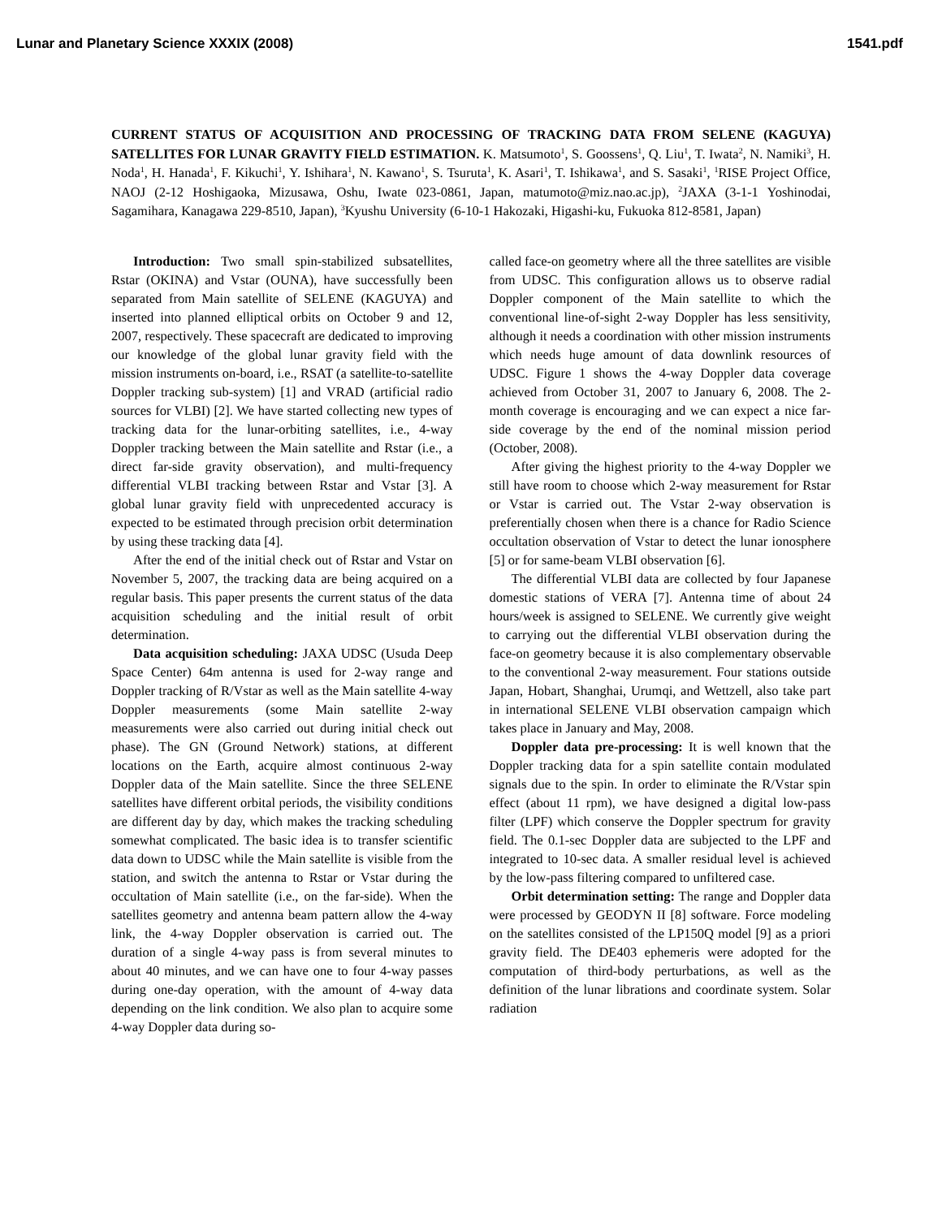Lunar and Planetary Science XXXIX (2008) 1541.pdf
CURRENT STATUS OF ACQUISITION AND PROCESSING OF TRACKING DATA FROM SELENE (KAGUYA) SATELLITES FOR LUNAR GRAVITY FIELD ESTIMATION. K. Matsumoto<sup>1</sup>, S. Goossens<sup>1</sup>, Q. Liu<sup>1</sup>, T. Iwata<sup>2</sup>, N. Namiki<sup>3</sup>, H. Noda<sup>1</sup>, H. Hanada<sup>1</sup>, F. Kikuchi<sup>1</sup>, Y. Ishihara<sup>1</sup>, N. Kawano<sup>1</sup>, S. Tsuruta<sup>1</sup>, K. Asari<sup>1</sup>, T. Ishikawa<sup>1</sup>, and S. Sasaki<sup>1</sup>, <sup>1</sup>RISE Project Office, NAOJ (2-12 Hoshigaoka, Mizusawa, Oshu, Iwate 023-0861, Japan, matumoto@miz.nao.ac.jp), <sup>2</sup>JAXA (3-1-1 Yoshinodai, Sagamihara, Kanagawa 229-8510, Japan), <sup>3</sup>Kyushu University (6-10-1 Hakozaki, Higashi-ku, Fukuoka 812-8581, Japan)
Introduction: Two small spin-stabilized subsatellites, Rstar (OKINA) and Vstar (OUNA), have successfully been separated from Main satellite of SELENE (KAGUYA) and inserted into planned elliptical orbits on October 9 and 12, 2007, respectively. These spacecraft are dedicated to improving our knowledge of the global lunar gravity field with the mission instruments on-board, i.e., RSAT (a satellite-to-satellite Doppler tracking sub-system) [1] and VRAD (artificial radio sources for VLBI) [2]. We have started collecting new types of tracking data for the lunar-orbiting satellites, i.e., 4-way Doppler tracking between the Main satellite and Rstar (i.e., a direct far-side gravity observation), and multi-frequency differential VLBI tracking between Rstar and Vstar [3]. A global lunar gravity field with unprecedented accuracy is expected to be estimated through precision orbit determination by using these tracking data [4].
After the end of the initial check out of Rstar and Vstar on November 5, 2007, the tracking data are being acquired on a regular basis. This paper presents the current status of the data acquisition scheduling and the initial result of orbit determination.
Data acquisition scheduling: JAXA UDSC (Usuda Deep Space Center) 64m antenna is used for 2-way range and Doppler tracking of R/Vstar as well as the Main satellite 4-way Doppler measurements (some Main satellite 2-way measurements were also carried out during initial check out phase). The GN (Ground Network) stations, at different locations on the Earth, acquire almost continuous 2-way Doppler data of the Main satellite. Since the three SELENE satellites have different orbital periods, the visibility conditions are different day by day, which makes the tracking scheduling somewhat complicated. The basic idea is to transfer scientific data down to UDSC while the Main satellite is visible from the station, and switch the antenna to Rstar or Vstar during the occultation of Main satellite (i.e., on the far-side). When the satellites geometry and antenna beam pattern allow the 4-way link, the 4-way Doppler observation is carried out. The duration of a single 4-way pass is from several minutes to about 40 minutes, and we can have one to four 4-way passes during one-day operation, with the amount of 4-way data depending on the link condition. We also plan to acquire some 4-way Doppler data during so-
called face-on geometry where all the three satellites are visible from UDSC. This configuration allows us to observe radial Doppler component of the Main satellite to which the conventional line-of-sight 2-way Doppler has less sensitivity, although it needs a coordination with other mission instruments which needs huge amount of data downlink resources of UDSC. Figure 1 shows the 4-way Doppler data coverage achieved from October 31, 2007 to January 6, 2008. The 2-month coverage is encouraging and we can expect a nice far-side coverage by the end of the nominal mission period (October, 2008).
After giving the highest priority to the 4-way Doppler we still have room to choose which 2-way measurement for Rstar or Vstar is carried out. The Vstar 2-way observation is preferentially chosen when there is a chance for Radio Science occultation observation of Vstar to detect the lunar ionosphere [5] or for same-beam VLBI observation [6].
The differential VLBI data are collected by four Japanese domestic stations of VERA [7]. Antenna time of about 24 hours/week is assigned to SELENE. We currently give weight to carrying out the differential VLBI observation during the face-on geometry because it is also complementary observable to the conventional 2-way measurement. Four stations outside Japan, Hobart, Shanghai, Urumqi, and Wettzell, also take part in international SELENE VLBI observation campaign which takes place in January and May, 2008.
Doppler data pre-processing: It is well known that the Doppler tracking data for a spin satellite contain modulated signals due to the spin. In order to eliminate the R/Vstar spin effect (about 11 rpm), we have designed a digital low-pass filter (LPF) which conserve the Doppler spectrum for gravity field. The 0.1-sec Doppler data are subjected to the LPF and integrated to 10-sec data. A smaller residual level is achieved by the low-pass filtering compared to unfiltered case.
Orbit determination setting: The range and Doppler data were processed by GEODYN II [8] software. Force modeling on the satellites consisted of the LP150Q model [9] as a priori gravity field. The DE403 ephemeris were adopted for the computation of third-body perturbations, as well as the definition of the lunar librations and coordinate system. Solar radiation